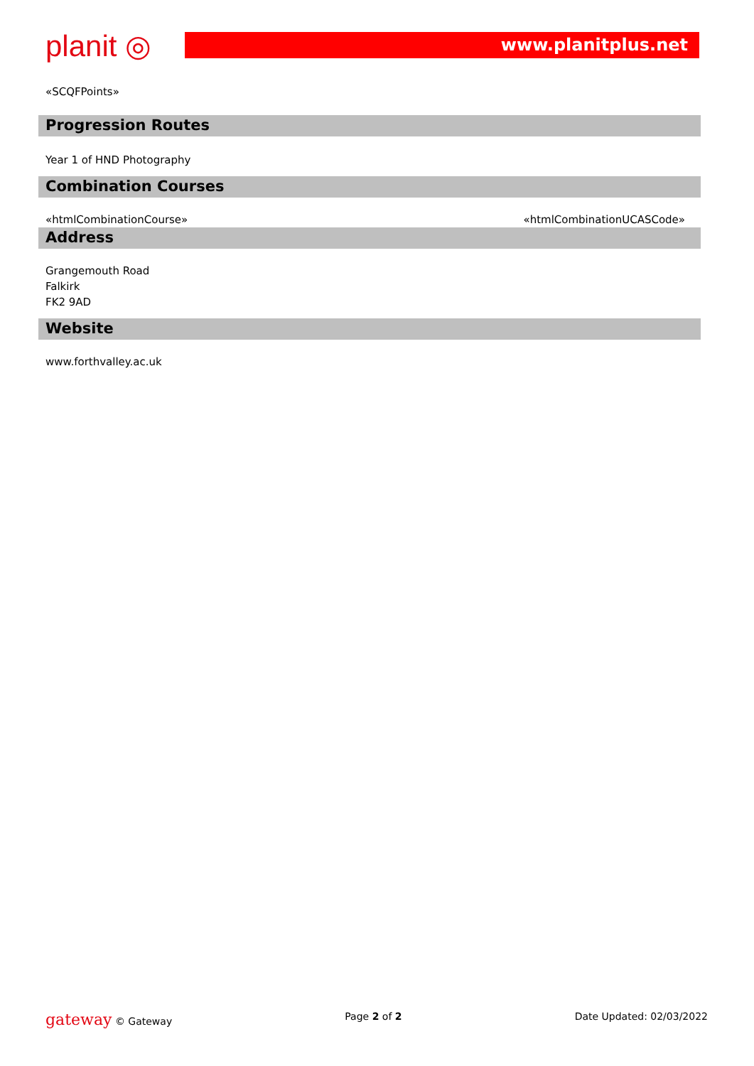planit ◎ www.planitplus.net
«SCQFPoints»
Progression Routes
Year 1 of HND Photography
Combination Courses
«htmlCombinationCourse» «htmlCombinationUCASCode»
Address
Grangemouth Road
Falkirk
FK2 9AD
Website
www.forthvalley.ac.uk
gateway © Gateway Page 2 of 2 Date Updated: 02/03/2022